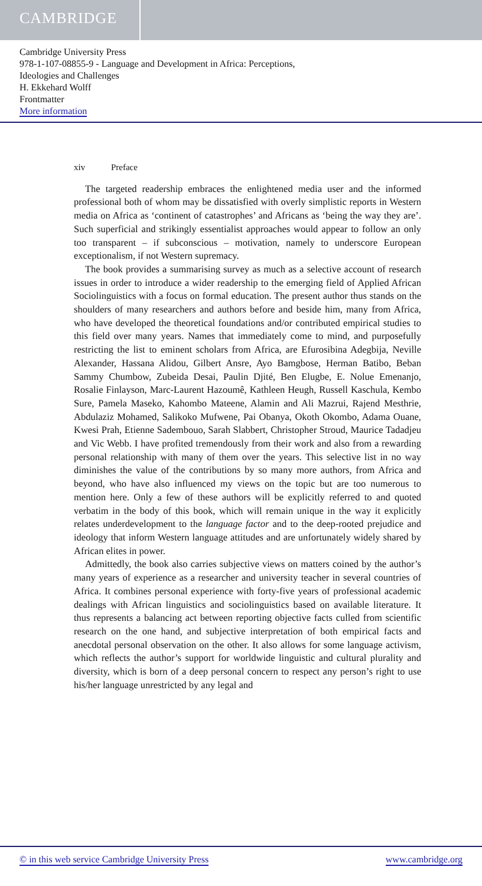CAMBRIDGE
Cambridge University Press
978-1-107-08855-9 - Language and Development in Africa: Perceptions,
Ideologies and Challenges
H. Ekkehard Wolff
Frontmatter
More information
xiv Preface
The targeted readership embraces the enlightened media user and the informed professional both of whom may be dissatisfied with overly simplistic reports in Western media on Africa as ‘continent of catastrophes’ and Africans as ‘being the way they are’. Such superficial and strikingly essentialist approaches would appear to follow an only too transparent – if subconscious – motivation, namely to underscore European exceptionalism, if not Western supremacy.
The book provides a summarising survey as much as a selective account of research issues in order to introduce a wider readership to the emerging field of Applied African Sociolinguistics with a focus on formal education. The present author thus stands on the shoulders of many researchers and authors before and beside him, many from Africa, who have developed the theoretical foundations and/or contributed empirical studies to this field over many years. Names that immediately come to mind, and purposefully restricting the list to eminent scholars from Africa, are Efurosibina Adegbija, Neville Alexander, Hassana Alidou, Gilbert Ansre, Ayo Bamgbose, Herman Batibo, Beban Sammy Chumbow, Zubeida Desai, Paulin Djité, Ben Elugbe, E. Nolue Emenanjo, Rosalie Finlayson, Marc-Laurent Hazoumê, Kathleen Heugh, Russell Kaschula, Kembo Sure, Pamela Maseko, Kahombo Mateene, Alamin and Ali Mazrui, Rajend Mesthrie, Abdulaziz Mohamed, Salikoko Mufwene, Pai Obanya, Okoth Okombo, Adama Ouane, Kwesi Prah, Etienne Sadembouo, Sarah Slabbert, Christopher Stroud, Maurice Tadadjeu and Vic Webb. I have profited tremendously from their work and also from a rewarding personal relationship with many of them over the years. This selective list in no way diminishes the value of the contributions by so many more authors, from Africa and beyond, who have also influenced my views on the topic but are too numerous to mention here. Only a few of these authors will be explicitly referred to and quoted verbatim in the body of this book, which will remain unique in the way it explicitly relates underdevelopment to the language factor and to the deep-rooted prejudice and ideology that inform Western language attitudes and are unfortunately widely shared by African elites in power.
Admittedly, the book also carries subjective views on matters coined by the author’s many years of experience as a researcher and university teacher in several countries of Africa. It combines personal experience with forty-five years of professional academic dealings with African linguistics and sociolinguistics based on available literature. It thus represents a balancing act between reporting objective facts culled from scientific research on the one hand, and subjective interpretation of both empirical facts and anecdotal personal observation on the other. It also allows for some language activism, which reflects the author’s support for worldwide linguistic and cultural plurality and diversity, which is born of a deep personal concern to respect any person’s right to use his/her language unrestricted by any legal and
© in this web service Cambridge University Press www.cambridge.org